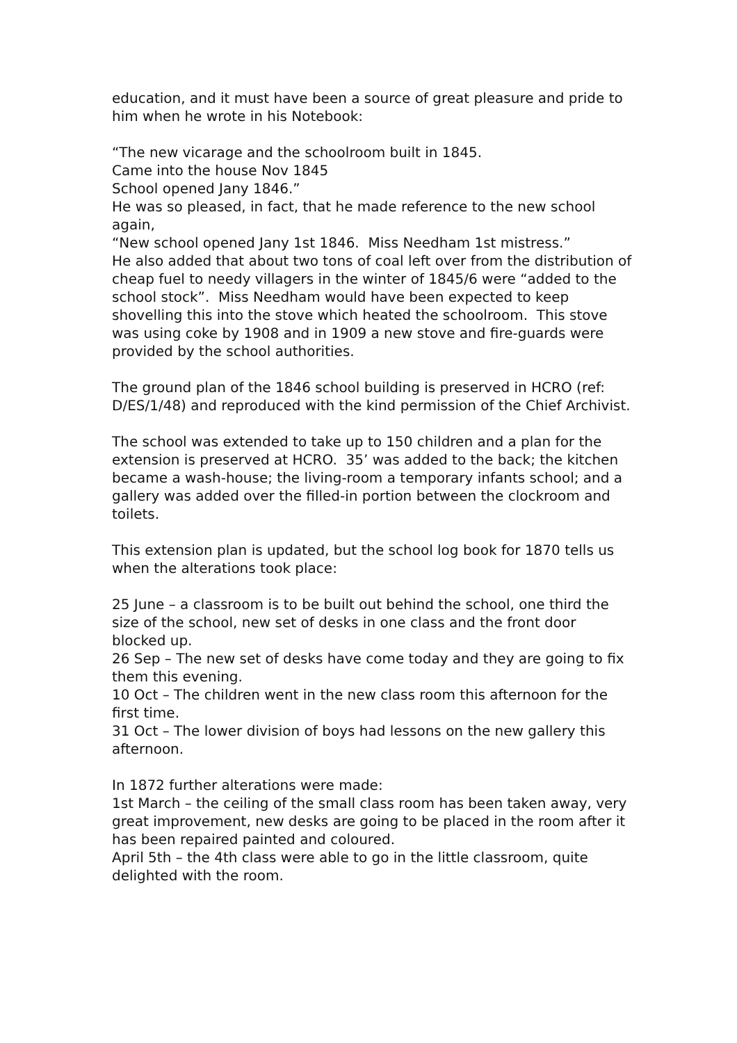education, and it must have been a source of great pleasure and pride to him when he wrote in his Notebook:
“The new vicarage and the schoolroom built in 1845.
Came into the house Nov 1845
School opened Jany 1846.”
He was so pleased, in fact, that he made reference to the new school again,
“New school opened Jany 1st 1846. Miss Needham 1st mistress.”
He also added that about two tons of coal left over from the distribution of cheap fuel to needy villagers in the winter of 1845/6 were “added to the school stock”. Miss Needham would have been expected to keep shovelling this into the stove which heated the schoolroom. This stove was using coke by 1908 and in 1909 a new stove and fire-guards were provided by the school authorities.
The ground plan of the 1846 school building is preserved in HCRO (ref: D/ES/1/48) and reproduced with the kind permission of the Chief Archivist.
The school was extended to take up to 150 children and a plan for the extension is preserved at HCRO. 35’ was added to the back; the kitchen became a wash-house; the living-room a temporary infants school; and a gallery was added over the filled-in portion between the clockroom and toilets.
This extension plan is updated, but the school log book for 1870 tells us when the alterations took place:
25 June – a classroom is to be built out behind the school, one third the size of the school, new set of desks in one class and the front door blocked up.
26 Sep – The new set of desks have come today and they are going to fix them this evening.
10 Oct – The children went in the new class room this afternoon for the first time.
31 Oct – The lower division of boys had lessons on the new gallery this afternoon.
In 1872 further alterations were made:
1st March – the ceiling of the small class room has been taken away, very great improvement, new desks are going to be placed in the room after it has been repaired painted and coloured.
April 5th – the 4th class were able to go in the little classroom, quite delighted with the room.